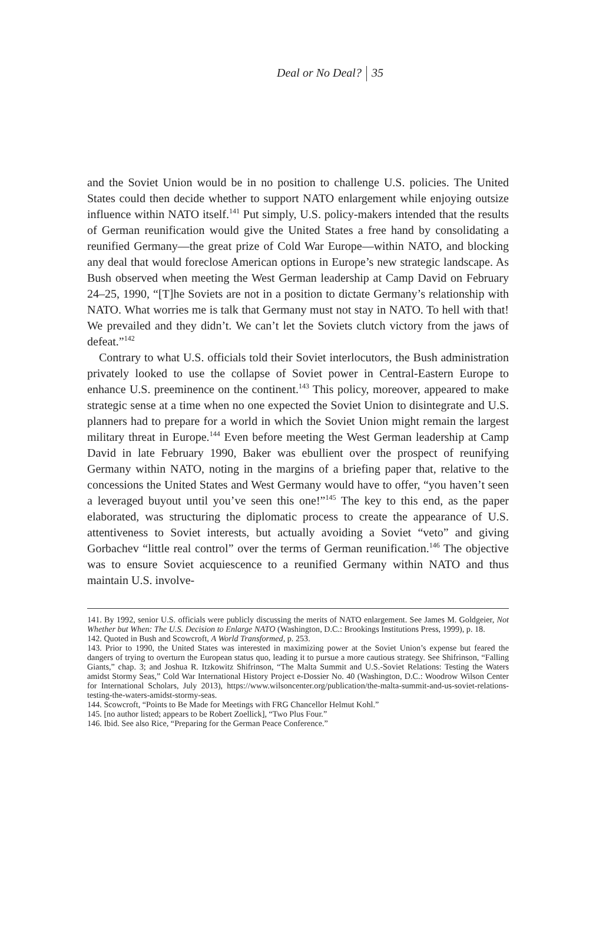Deal or No Deal? 35
and the Soviet Union would be in no position to challenge U.S. policies. The United States could then decide whether to support NATO enlargement while enjoying outsize influence within NATO itself.<sup>141</sup> Put simply, U.S. policy-makers intended that the results of German reunification would give the United States a free hand by consolidating a reunified Germany—the great prize of Cold War Europe—within NATO, and blocking any deal that would foreclose American options in Europe’s new strategic landscape. As Bush observed when meeting the West German leadership at Camp David on February 24–25, 1990, “[T]he Soviets are not in a position to dictate Germany’s relationship with NATO. What worries me is talk that Germany must not stay in NATO. To hell with that! We prevailed and they didn’t. We can’t let the Soviets clutch victory from the jaws of defeat.”<sup>142</sup>
Contrary to what U.S. officials told their Soviet interlocutors, the Bush administration privately looked to use the collapse of Soviet power in Central-Eastern Europe to enhance U.S. preeminence on the continent.<sup>143</sup> This policy, moreover, appeared to make strategic sense at a time when no one expected the Soviet Union to disintegrate and U.S. planners had to prepare for a world in which the Soviet Union might remain the largest military threat in Europe.<sup>144</sup> Even before meeting the West German leadership at Camp David in late February 1990, Baker was ebullient over the prospect of reunifying Germany within NATO, noting in the margins of a briefing paper that, relative to the concessions the United States and West Germany would have to offer, “you haven’t seen a leveraged buyout until you’ve seen this one!”<sup>145</sup> The key to this end, as the paper elaborated, was structuring the diplomatic process to create the appearance of U.S. attentiveness to Soviet interests, but actually avoiding a Soviet “veto” and giving Gorbachev “little real control” over the terms of German reunification.<sup>146</sup> The objective was to ensure Soviet acquiescence to a reunified Germany within NATO and thus maintain U.S. involve-
141. By 1992, senior U.S. officials were publicly discussing the merits of NATO enlargement. See James M. Goldgeier, Not Whether but When: The U.S. Decision to Enlarge NATO (Washington, D.C.: Brookings Institutions Press, 1999), p. 18.
142. Quoted in Bush and Scowcroft, A World Transformed, p. 253.
143. Prior to 1990, the United States was interested in maximizing power at the Soviet Union’s expense but feared the dangers of trying to overturn the European status quo, leading it to pursue a more cautious strategy. See Shifrinson, “Falling Giants,” chap. 3; and Joshua R. Itzkowitz Shifrinson, “The Malta Summit and U.S.-Soviet Relations: Testing the Waters amidst Stormy Seas,” Cold War International History Project e-Dossier No. 40 (Washington, D.C.: Woodrow Wilson Center for International Scholars, July 2013), https://www.wilsoncenter.org/publication/the-malta-summit-and-us-soviet-relations-testing-the-waters-amidst-stormy-seas.
144. Scowcroft, “Points to Be Made for Meetings with FRG Chancellor Helmut Kohl.”
145. [no author listed; appears to be Robert Zoellick], “Two Plus Four.”
146. Ibid. See also Rice, “Preparing for the German Peace Conference.”